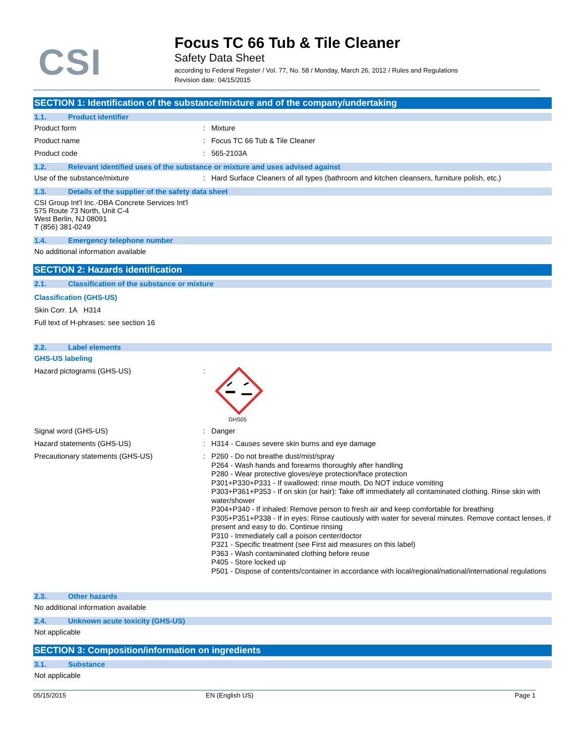CSI
Focus TC 66 Tub & Tile Cleaner
Safety Data Sheet
according to Federal Register / Vol. 77, No. 58 / Monday, March 26, 2012 / Rules and Regulations
Revision date: 04/15/2015
SECTION 1: Identification of the substance/mixture and of the company/undertaking
1.1. Product identifier
Product form : Mixture
Product name : Focus TC 66 Tub & Tile Cleaner
Product code : 565-2103A
1.2. Relevant identified uses of the substance or mixture and uses advised against
Use of the substance/mixture : Hard Surface Cleaners of all types (bathroom and kitchen cleansers, furniture polish, etc.)
1.3. Details of the supplier of the safety data sheet
CSI Group Int'l Inc.-DBA Concrete Services Int'l
575 Route 73 North, Unit C-4
West Berlin, NJ 08091
T (856) 381-0249
1.4. Emergency telephone number
No additional information available
SECTION 2: Hazards identification
2.1. Classification of the substance or mixture
Classification (GHS-US)
Skin Corr. 1A H314
Full text of H-phrases: see section 16
2.2. Label elements
GHS-US labeling
Hazard pictograms (GHS-US) :
GHS05
Signal word (GHS-US) : Danger
Hazard statements (GHS-US) : H314 - Causes severe skin burns and eye damage
Precautionary statements (GHS-US) :
P260 - Do not breathe dust/mist/spray
P264 - Wash hands and forearms thoroughly after handling
P280 - Wear protective gloves/eye protection/face protection
P301+P330+P331 - If swallowed: rinse mouth. Do NOT induce vomiting
P303+P361+P353 - If on skin (or hair): Take off immediately all contaminated clothing. Rinse skin with water/shower
P304+P340 - If inhaled: Remove person to fresh air and keep comfortable for breathing
P305+P351+P338 - If in eyes: Rinse cautiously with water for several minutes. Remove contact lenses, if present and easy to do. Continue rinsing
P310 - Immediately call a poison center/doctor
P321 - Specific treatment (see First aid measures on this label)
P363 - Wash contaminated clothing before reuse
P405 - Store locked up
P501 - Dispose of contents/container in accordance with local/regional/national/international regulations
2.3. Other hazards
No additional information available
2.4. Unknown acute toxicity (GHS-US)
Not applicable
SECTION 3: Composition/information on ingredients
3.1. Substance
Not applicable
05/15/2015 EN (English US) Page 1